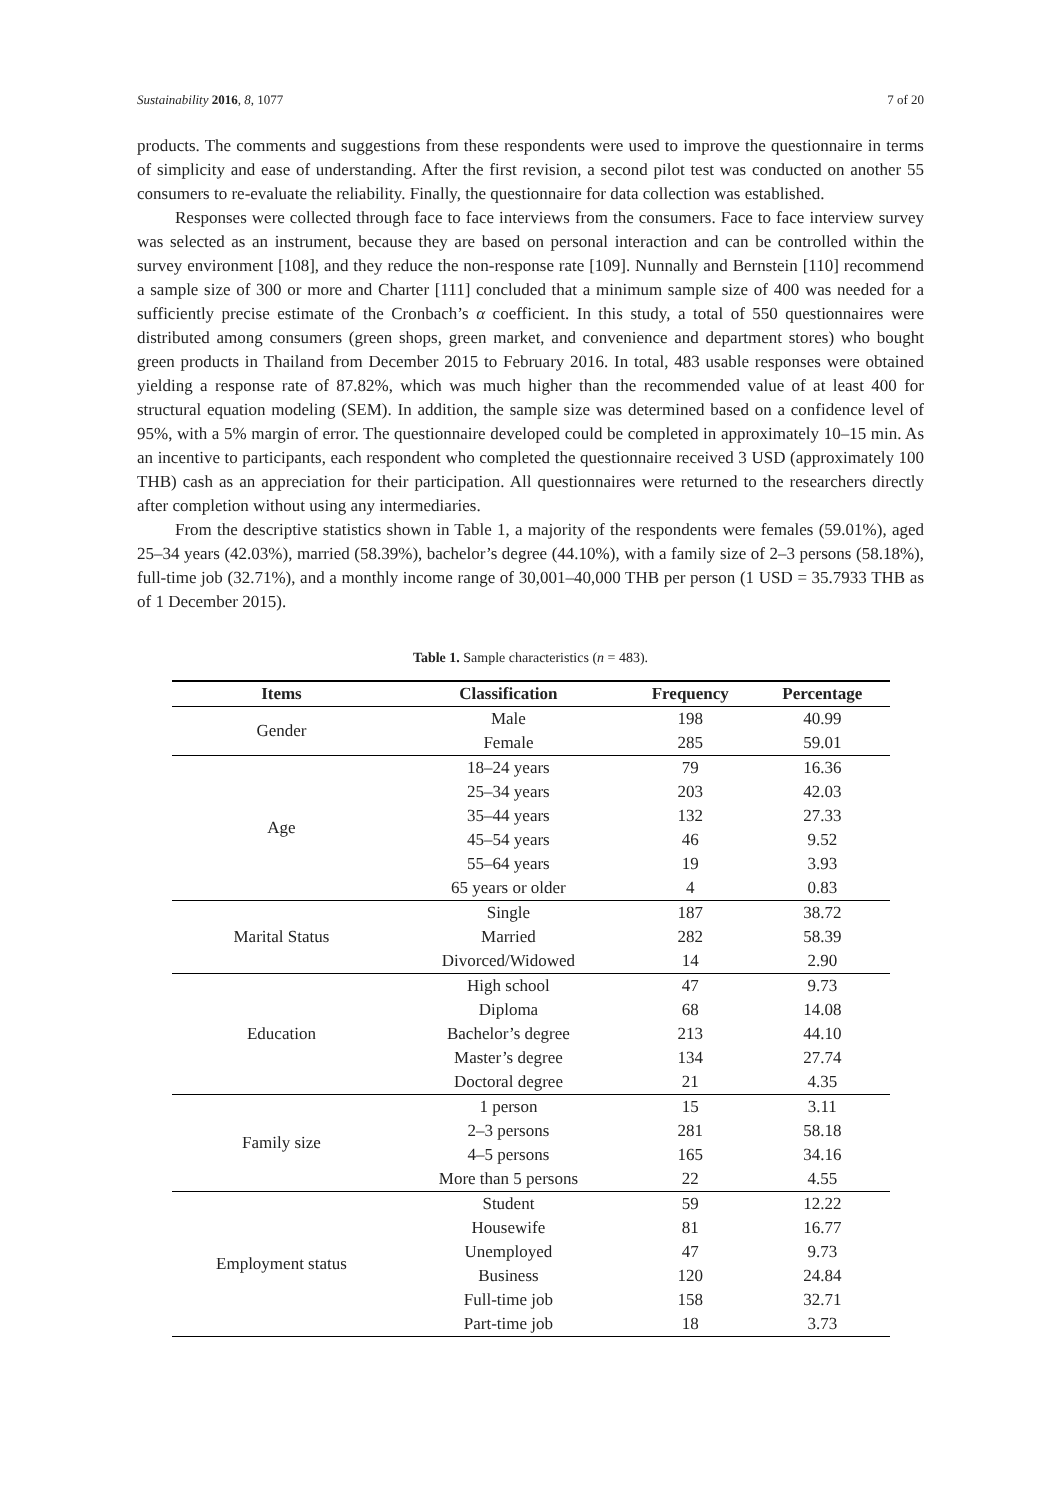Sustainability 2016, 8, 1077 7 of 20
products. The comments and suggestions from these respondents were used to improve the questionnaire in terms of simplicity and ease of understanding. After the first revision, a second pilot test was conducted on another 55 consumers to re-evaluate the reliability. Finally, the questionnaire for data collection was established.
Responses were collected through face to face interviews from the consumers. Face to face interview survey was selected as an instrument, because they are based on personal interaction and can be controlled within the survey environment [108], and they reduce the non-response rate [109]. Nunnally and Bernstein [110] recommend a sample size of 300 or more and Charter [111] concluded that a minimum sample size of 400 was needed for a sufficiently precise estimate of the Cronbach’s α coefficient. In this study, a total of 550 questionnaires were distributed among consumers (green shops, green market, and convenience and department stores) who bought green products in Thailand from December 2015 to February 2016. In total, 483 usable responses were obtained yielding a response rate of 87.82%, which was much higher than the recommended value of at least 400 for structural equation modeling (SEM). In addition, the sample size was determined based on a confidence level of 95%, with a 5% margin of error. The questionnaire developed could be completed in approximately 10–15 min. As an incentive to participants, each respondent who completed the questionnaire received 3 USD (approximately 100 THB) cash as an appreciation for their participation. All questionnaires were returned to the researchers directly after completion without using any intermediaries.
From the descriptive statistics shown in Table 1, a majority of the respondents were females (59.01%), aged 25–34 years (42.03%), married (58.39%), bachelor’s degree (44.10%), with a family size of 2–3 persons (58.18%), full-time job (32.71%), and a monthly income range of 30,001–40,000 THB per person (1 USD = 35.7933 THB as of 1 December 2015).
Table 1. Sample characteristics (n = 483).
| Items | Classification | Frequency | Percentage |
| --- | --- | --- | --- |
| Gender | Male | 198 | 40.99 |
| | Female | 285 | 59.01 |
| Age | 18–24 years | 79 | 16.36 |
| | 25–34 years | 203 | 42.03 |
| | 35–44 years | 132 | 27.33 |
| | 45–54 years | 46 | 9.52 |
| | 55–64 years | 19 | 3.93 |
| | 65 years or older | 4 | 0.83 |
| Marital Status | Single | 187 | 38.72 |
| | Married | 282 | 58.39 |
| | Divorced/Widowed | 14 | 2.90 |
| Education | High school | 47 | 9.73 |
| | Diploma | 68 | 14.08 |
| | Bachelor’s degree | 213 | 44.10 |
| | Master’s degree | 134 | 27.74 |
| | Doctoral degree | 21 | 4.35 |
| Family size | 1 person | 15 | 3.11 |
| | 2–3 persons | 281 | 58.18 |
| | 4–5 persons | 165 | 34.16 |
| | More than 5 persons | 22 | 4.55 |
| Employment status | Student | 59 | 12.22 |
| | Housewife | 81 | 16.77 |
| | Unemployed | 47 | 9.73 |
| | Business | 120 | 24.84 |
| | Full-time job | 158 | 32.71 |
| | Part-time job | 18 | 3.73 |